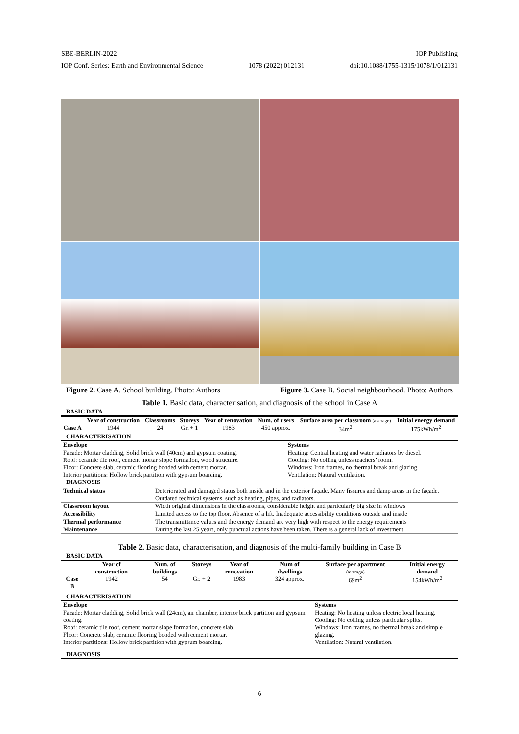SBE-BERLIN-2022 IOP Publishing
IOP Conf. Series: Earth and Environmental Science 1078 (2022) 012131 doi:10.1088/1755-1315/1078/1/012131
Figure 2. Case A. School building. Photo: Authors Figure 3. Case B. Social neighbourhood. Photo: Authors
Table 1. Basic data, characterisation, and diagnosis of the school in Case A
BASIC DATA
| | Year of construction | Classrooms | Storeys | Year of renovation | Num. of users | Surface area per classroom (average) | Initial energy demand |
| --- | --- | --- | --- | --- | --- | --- | --- |
| Case A | 1944 | 24 | Gr. + 1 | 1983 | 450 approx. | 34m<sup>2</sup> | 175kWh/m<sup>2</sup> |
CHARACTERISATION
| Envelope | Systems |
| Façade: Mortar cladding, Solid brick wall (40cm) and gypsum coating. Roof: ceramic tile roof, cement mortar slope formation, wood structure. Floor: Concrete slab, ceramic flooring bonded with cement mortar. Interior partitions: Hollow brick partition with gypsum boarding. | Heating: Central heating and water radiators by diesel. Cooling: No colling unless teachers’ room. Windows: Iron frames, no thermal break and glazing. Ventilation: Natural ventilation. |
DIAGNOSIS
| Technical status | Deteriorated and damaged status both inside and in the exterior façade. Many fissures and damp areas in the façade. Outdated technical systems, such as heating, pipes, and radiators. |
| Classroom layout | Width original dimensions in the classrooms, considerable height and particularly big size in windows |
| Accessibility | Limited access to the top floor. Absence of a lift. Inadequate accessibility conditions outside and inside |
| Thermal performance | The transmittance values and the energy demand are very high with respect to the energy requirements |
| Maintenance | During the last 25 years, only punctual actions have been taken. There is a general lack of investment |
Table 2. Basic data, characterisation, and diagnosis of the multi-family building in Case B
BASIC DATA
| | Year of construction | Num. of buildings | Storeys | Year of renovation | Num of dwellings | Surface per apartment (average) | Initial energy demand |
| --- | --- | --- | --- | --- | --- | --- | --- |
| Case B | 1942 | 54 | Gr. + 2 | 1983 | 324 approx. | 69m<sup>2</sup> | 154kWh/m<sup>2</sup> |
CHARACTERISATION
| Envelope | Systems |
| Façade: Mortar cladding, Solid brick wall (24cm), air chamber, interior brick partition and gypsum coating. Roof: ceramic tile roof, cement mortar slope formation, concrete slab. Floor: Concrete slab, ceramic flooring bonded with cement mortar. Interior partitions: Hollow brick partition with gypsum boarding. | Heating: No heating unless electric local heating. Cooling: No colling unless particular splits. Windows: Iron frames, no thermal break and simple glazing. Ventilation: Natural ventilation. |
DIAGNOSIS
6